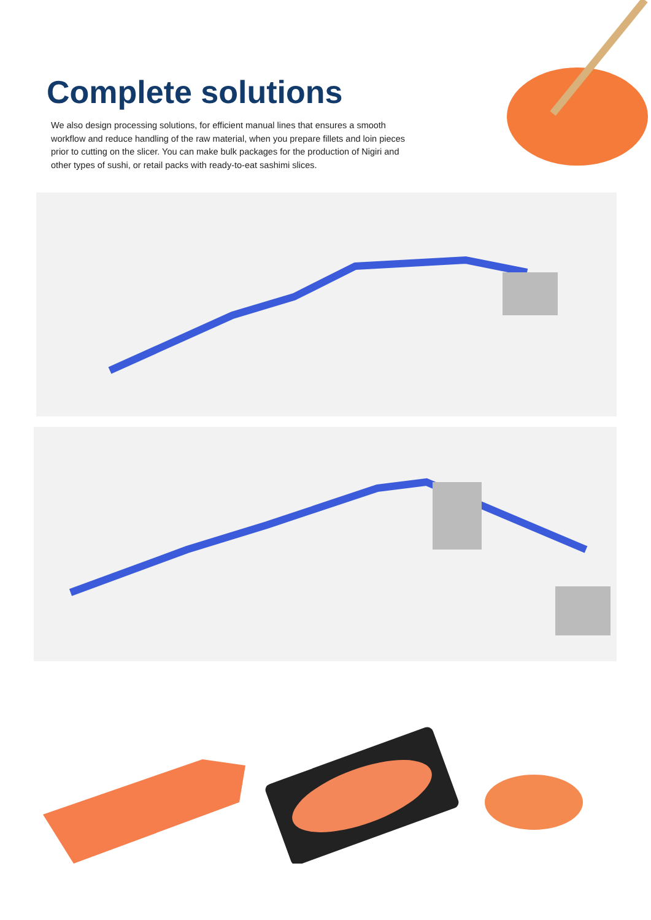Complete solutions
We also design processing solutions, for efficient manual lines that ensures a smooth workflow and reduce handling of the raw material, when you prepare fillets and loin pieces prior to cutting on the slicer. You can make bulk packages for the production of Nigiri and other types of sushi, or retail packs with ready-to-eat sashimi slices.